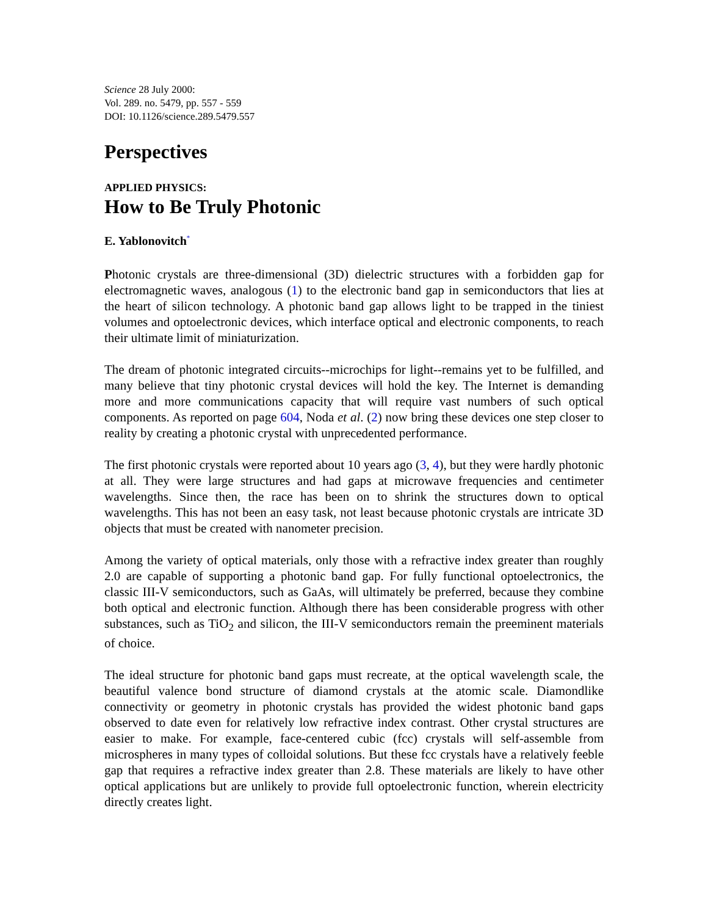Science 28 July 2000:
Vol. 289. no. 5479, pp. 557 - 559
DOI: 10.1126/science.289.5479.557
Perspectives
APPLIED PHYSICS:
How to Be Truly Photonic
E. Yablonovitch<sup>*</sup>
Photonic crystals are three-dimensional (3D) dielectric structures with a forbidden gap for electromagnetic waves, analogous (1) to the electronic band gap in semiconductors that lies at the heart of silicon technology. A photonic band gap allows light to be trapped in the tiniest volumes and optoelectronic devices, which interface optical and electronic components, to reach their ultimate limit of miniaturization.
The dream of photonic integrated circuits--microchips for light--remains yet to be fulfilled, and many believe that tiny photonic crystal devices will hold the key. The Internet is demanding more and more communications capacity that will require vast numbers of such optical components. As reported on page 604, Noda et al. (2) now bring these devices one step closer to reality by creating a photonic crystal with unprecedented performance.
The first photonic crystals were reported about 10 years ago (3, 4), but they were hardly photonic at all. They were large structures and had gaps at microwave frequencies and centimeter wavelengths. Since then, the race has been on to shrink the structures down to optical wavelengths. This has not been an easy task, not least because photonic crystals are intricate 3D objects that must be created with nanometer precision.
Among the variety of optical materials, only those with a refractive index greater than roughly 2.0 are capable of supporting a photonic band gap. For fully functional optoelectronics, the classic III-V semiconductors, such as GaAs, will ultimately be preferred, because they combine both optical and electronic function. Although there has been considerable progress with other substances, such as TiO<sub>2</sub> and silicon, the III-V semiconductors remain the preeminent materials of choice.
The ideal structure for photonic band gaps must recreate, at the optical wavelength scale, the beautiful valence bond structure of diamond crystals at the atomic scale. Diamondlike connectivity or geometry in photonic crystals has provided the widest photonic band gaps observed to date even for relatively low refractive index contrast. Other crystal structures are easier to make. For example, face-centered cubic (fcc) crystals will self-assemble from microspheres in many types of colloidal solutions. But these fcc crystals have a relatively feeble gap that requires a refractive index greater than 2.8. These materials are likely to have other optical applications but are unlikely to provide full optoelectronic function, wherein electricity directly creates light.